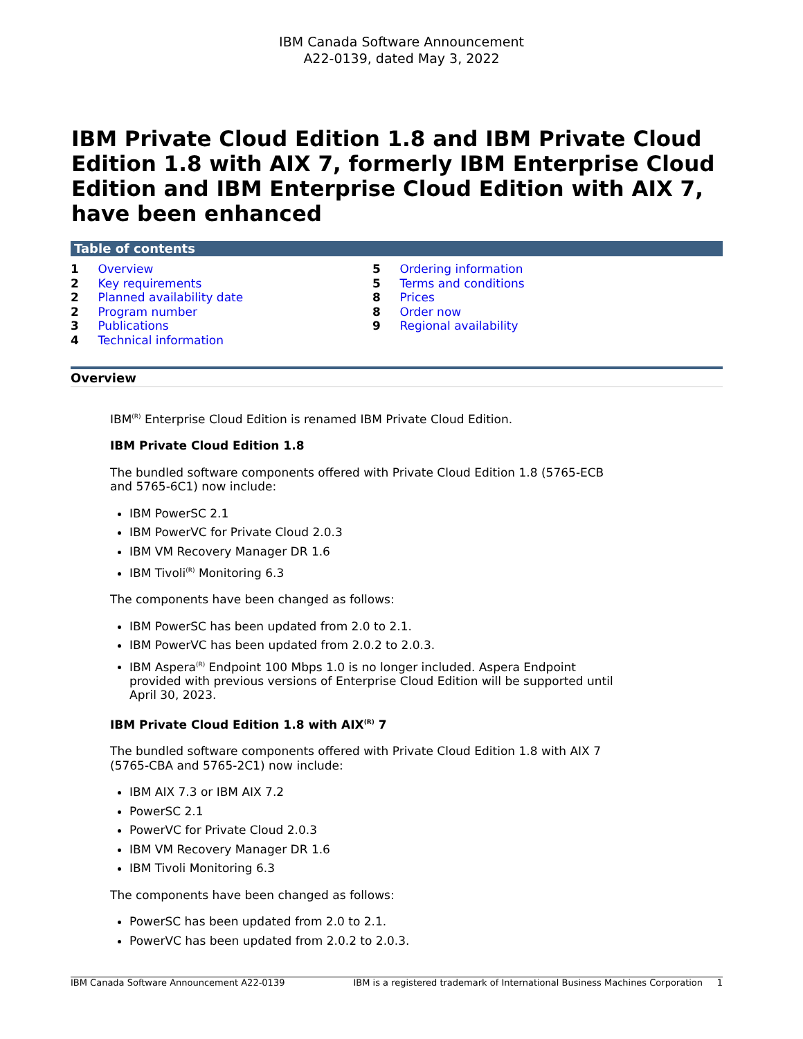IBM Canada Software Announcement
A22-0139, dated May 3, 2022
IBM Private Cloud Edition 1.8 and IBM Private Cloud Edition 1.8 with AIX 7, formerly IBM Enterprise Cloud Edition and IBM Enterprise Cloud Edition with AIX 7, have been enhanced
Table of contents
1 Overview
2 Key requirements
2 Planned availability date
2 Program number
3 Publications
4 Technical information
5 Ordering information
5 Terms and conditions
8 Prices
8 Order now
9 Regional availability
Overview
IBM<sup>(R)</sup> Enterprise Cloud Edition is renamed IBM Private Cloud Edition.
IBM Private Cloud Edition 1.8
The bundled software components offered with Private Cloud Edition 1.8 (5765-ECB and 5765-6C1) now include:
IBM PowerSC 2.1
IBM PowerVC for Private Cloud 2.0.3
IBM VM Recovery Manager DR 1.6
IBM Tivoli<sup>(R)</sup> Monitoring 6.3
The components have been changed as follows:
IBM PowerSC has been updated from 2.0 to 2.1.
IBM PowerVC has been updated from 2.0.2 to 2.0.3.
IBM Aspera<sup>(R)</sup> Endpoint 100 Mbps 1.0 is no longer included. Aspera Endpoint provided with previous versions of Enterprise Cloud Edition will be supported until April 30, 2023.
IBM Private Cloud Edition 1.8 with AIX<sup>(R)</sup> 7
The bundled software components offered with Private Cloud Edition 1.8 with AIX 7 (5765-CBA and 5765-2C1) now include:
IBM AIX 7.3 or IBM AIX 7.2
PowerSC 2.1
PowerVC for Private Cloud 2.0.3
IBM VM Recovery Manager DR 1.6
IBM Tivoli Monitoring 6.3
The components have been changed as follows:
PowerSC has been updated from 2.0 to 2.1.
PowerVC has been updated from 2.0.2 to 2.0.3.
IBM Canada Software Announcement A22-0139 IBM is a registered trademark of International Business Machines Corporation 1